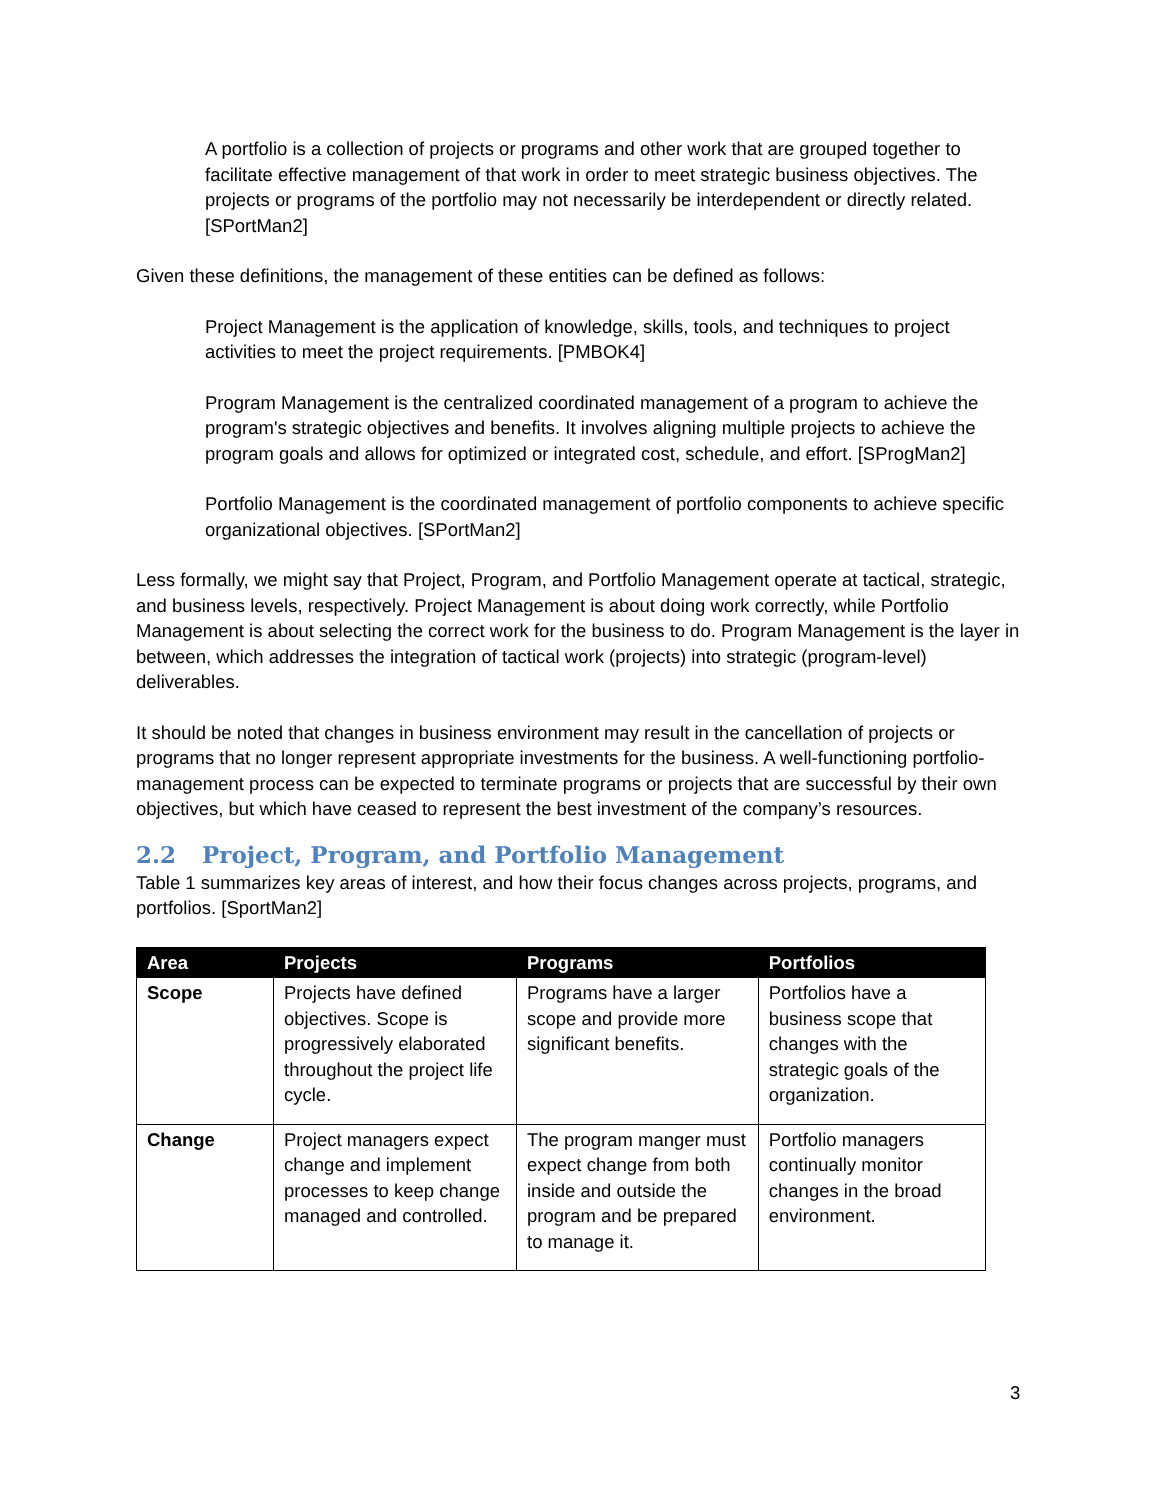A portfolio is a collection of projects or programs and other work that are grouped together to facilitate effective management of that work in order to meet strategic business objectives. The projects or programs of the portfolio may not necessarily be interdependent or directly related. [SPortMan2]
Given these definitions, the management of these entities can be defined as follows:
Project Management is the application of knowledge, skills, tools, and techniques to project activities to meet the project requirements. [PMBOK4]
Program Management is the centralized coordinated management of a program to achieve the program's strategic objectives and benefits. It involves aligning multiple projects to achieve the program goals and allows for optimized or integrated cost, schedule, and effort. [SProgMan2]
Portfolio Management is the coordinated management of portfolio components to achieve specific organizational objectives. [SPortMan2]
Less formally, we might say that Project, Program, and Portfolio Management operate at tactical, strategic, and business levels, respectively. Project Management is about doing work correctly, while Portfolio Management is about selecting the correct work for the business to do. Program Management is the layer in between, which addresses the integration of tactical work (projects) into strategic (program-level) deliverables.
It should be noted that changes in business environment may result in the cancellation of projects or programs that no longer represent appropriate investments for the business. A well-functioning portfolio-management process can be expected to terminate programs or projects that are successful by their own objectives, but which have ceased to represent the best investment of the company’s resources.
2.2 Project, Program, and Portfolio Management
Table 1 summarizes key areas of interest, and how their focus changes across projects, programs, and portfolios. [SportMan2]
| Area | Projects | Programs | Portfolios |
| --- | --- | --- | --- |
| Scope | Projects have defined objectives. Scope is progressively elaborated throughout the project life cycle. | Programs have a larger scope and provide more significant benefits. | Portfolios have a business scope that changes with the strategic goals of the organization. |
| Change | Project managers expect change and implement processes to keep change managed and controlled. | The program manger must expect change from both inside and outside the program and be prepared to manage it. | Portfolio managers continually monitor changes in the broad environment. |
3